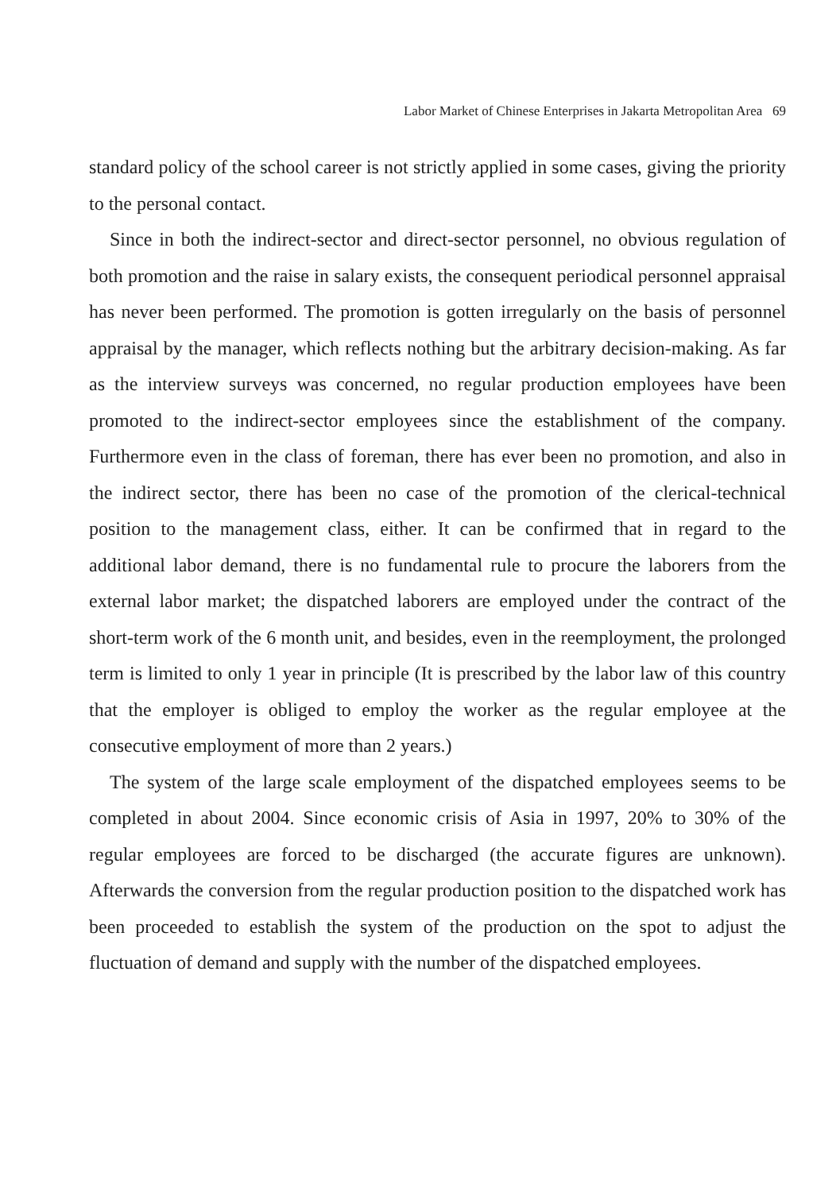Labor Market of Chinese Enterprises in Jakarta Metropolitan Area 69
standard policy of the school career is not strictly applied in some cases, giving the priority to the personal contact.
Since in both the indirect-sector and direct-sector personnel, no obvious regulation of both promotion and the raise in salary exists, the consequent periodical personnel appraisal has never been performed. The promotion is gotten irregularly on the basis of personnel appraisal by the manager, which reflects nothing but the arbitrary decision-making. As far as the interview surveys was concerned, no regular production employees have been promoted to the indirect-sector employees since the establishment of the company. Furthermore even in the class of foreman, there has ever been no promotion, and also in the indirect sector, there has been no case of the promotion of the clerical-technical position to the management class, either. It can be confirmed that in regard to the additional labor demand, there is no fundamental rule to procure the laborers from the external labor market; the dispatched laborers are employed under the contract of the short-term work of the 6 month unit, and besides, even in the reemployment, the prolonged term is limited to only 1 year in principle (It is prescribed by the labor law of this country that the employer is obliged to employ the worker as the regular employee at the consecutive employment of more than 2 years.)
The system of the large scale employment of the dispatched employees seems to be completed in about 2004. Since economic crisis of Asia in 1997, 20% to 30% of the regular employees are forced to be discharged (the accurate figures are unknown). Afterwards the conversion from the regular production position to the dispatched work has been proceeded to establish the system of the production on the spot to adjust the fluctuation of demand and supply with the number of the dispatched employees.